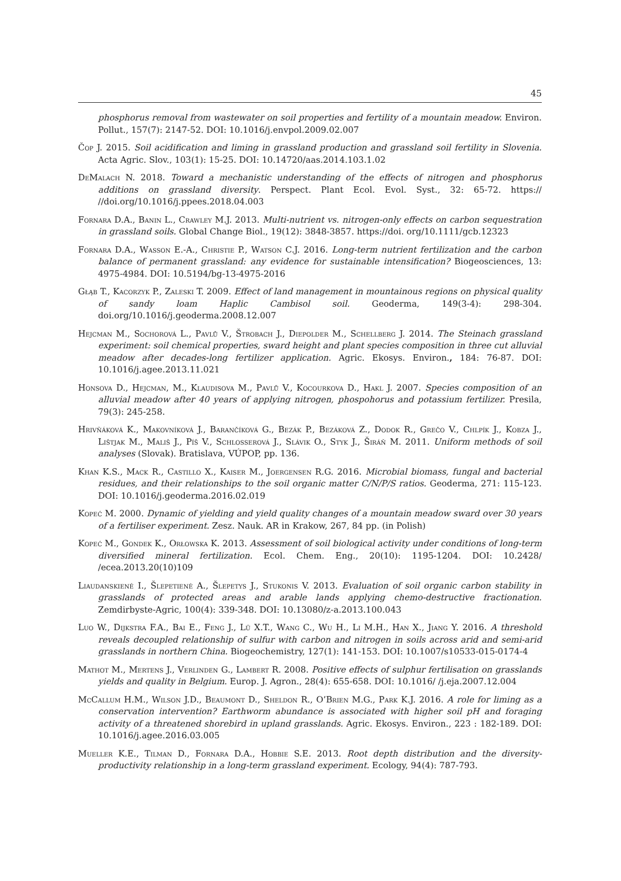45
phosphorus removal from wastewater on soil properties and fertility of a mountain meadow. Environ. Pollut., 157(7): 2147-52. DOI: 10.1016/j.envpol.2009.02.007
Čop J. 2015. Soil acidification and liming in grassland production and grassland soil fertility in Slovenia. Acta Agric. Slov., 103(1): 15-25. DOI: 10.14720/aas.2014.103.1.02
DeMalach N. 2018. Toward a mechanistic understanding of the effects of nitrogen and phosphorus additions on grassland diversity. Perspect. Plant Ecol. Evol. Syst., 32: 65-72. https:// //doi.org/10.1016/j.ppees.2018.04.003
Fornara D.A., Banin L., Crawley M.J. 2013. Multi-nutrient vs. nitrogen-only effects on carbon sequestration in grassland soils. Global Change Biol., 19(12): 3848-3857. https://doi. org/10.1111/gcb.12323
Fornara D.A., Wasson E.-A., Christie P., Watson C.J. 2016. Long-term nutrient fertilization and the carbon balance of permanent grassland: any evidence for sustainable intensification? Biogeosciences, 13: 4975-4984. DOI: 10.5194/bg-13-4975-2016
Głąb T., Kacorzyk P., Zaleski T. 2009. Effect of land management in mountainous regions on physical quality of sandy loam Haplic Cambisol soil. Geoderma, 149(3-4): 298-304. doi.org/10.1016/j.geoderma.2008.12.007
Hejcman M., Sochorová L., Pavlů V., Štrobach J., Diepolder M., Schellberg J. 2014. The Steinach grassland experiment: soil chemical properties, sward height and plant species composition in three cut alluvial meadow after decades-long fertilizer application. Agric. Ekosys. Environ., 184: 76-87. DOI: 10.1016/j.agee.2013.11.021
Honsova D., Hejcman, M., Klaudisova M., Pavlů V., Kocourkova D., Hakl J. 2007. Species composition of an alluvial meadow after 40 years of applying nitrogen, phospohorus and potassium fertilizer. Presila, 79(3): 245-258.
Hrivňáková K., Makovníková J., Barančíková G., Bezák P., Bezáková Z., Dodok R., Grečo V., Chlpík J., Kobza J., Lištjak M., Mališ J., Píš V., Schlosserová J., Slávik O., Styk J., Širáň M. 2011. Uniform methods of soil analyses (Slovak). Bratislava, VÚPOP, pp. 136.
Khan K.S., Mack R., Castillo X., Kaiser M., Joergensen R.G. 2016. Microbial biomass, fungal and bacterial residues, and their relationships to the soil organic matter C/N/P/S ratios. Geoderma, 271: 115-123. DOI: 10.1016/j.geoderma.2016.02.019
Kopeć M. 2000. Dynamic of yielding and yield quality changes of a mountain meadow sward over 30 years of a fertiliser experiment. Zesz. Nauk. AR in Krakow, 267, 84 pp. (in Polish)
Kopeć M., Gondek K., Orłowska K. 2013. Assessment of soil biological activity under conditions of long-term diversified mineral fertilization. Ecol. Chem. Eng., 20(10): 1195-1204. DOI: 10.2428/ /ecea.2013.20(10)109
Liaudanskienė I., Šlepetienė A., Šlepetys J., Stukonis V. 2013. Evaluation of soil organic carbon stability in grasslands of protected areas and arable lands applying chemo-destructive fractionation. Zemdirbyste-Agric, 100(4): 339-348. DOI: 10.13080/z-a.2013.100.043
Luo W., Dijkstra F.A., Bai E., Feng J., Lü X.T., Wang C., Wu H., Li M.H., Han X., Jiang Y. 2016. A threshold reveals decoupled relationship of sulfur with carbon and nitrogen in soils across arid and semi-arid grasslands in northern China. Biogeochemistry, 127(1): 141-153. DOI: 10.1007/s10533-015-0174-4
Mathot M., Mertens J., Verlinden G., Lambert R. 2008. Positive effects of sulphur fertilisation on grasslands yields and quality in Belgium. Europ. J. Agron., 28(4): 655-658. DOI: 10.1016/ /j.eja.2007.12.004
McCallum H.M., Wilson J.D., Beaumont D., Sheldon R., O’Brien M.G., Park K.J. 2016. A role for liming as a conservation intervention? Earthworm abundance is associated with higher soil pH and foraging activity of a threatened shorebird in upland grasslands. Agric. Ekosys. Environ., 223 : 182-189. DOI: 10.1016/j.agee.2016.03.005
Mueller K.E., Tilman D., Fornara D.A., Hobbie S.E. 2013. Root depth distribution and the diversity-productivity relationship in a long-term grassland experiment. Ecology, 94(4): 787-793.